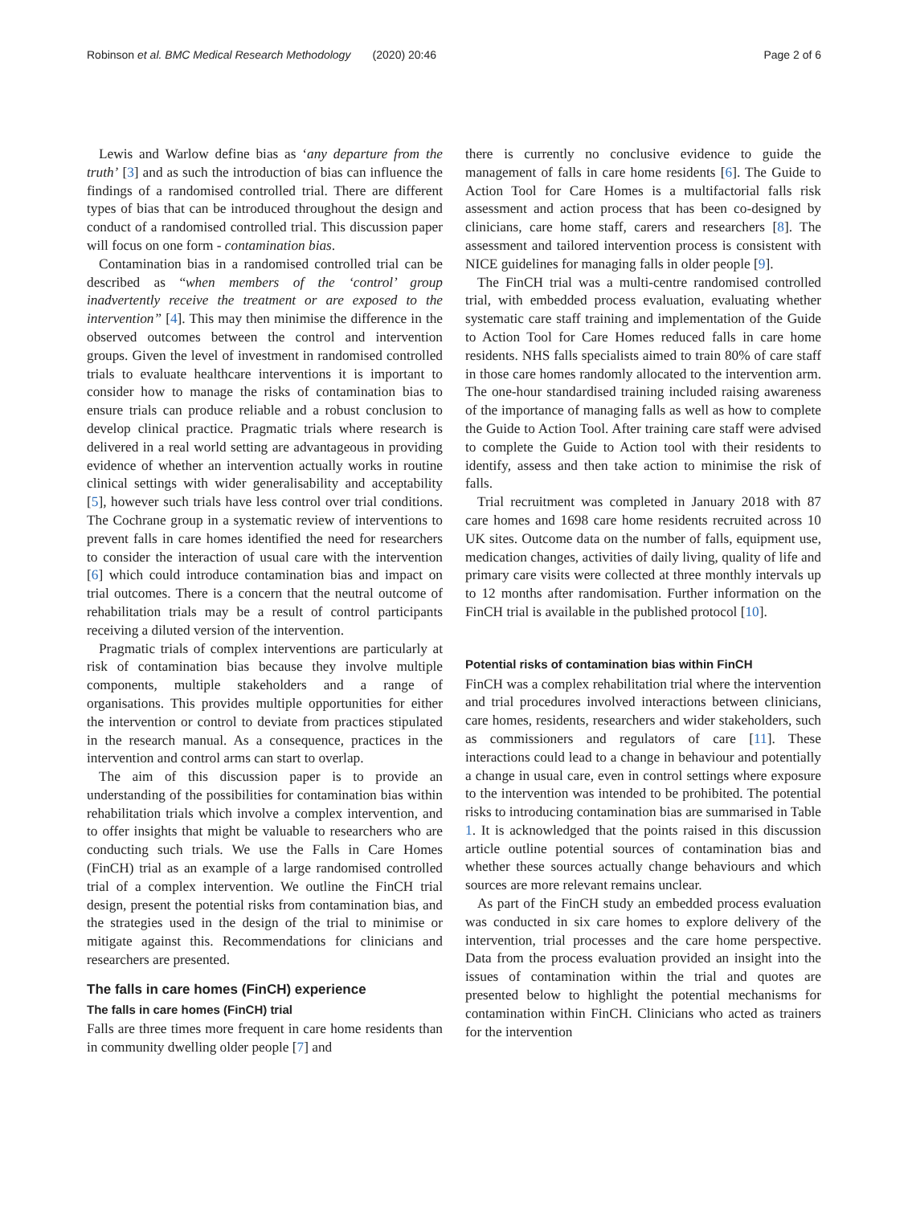Robinson et al. BMC Medical Research Methodology (2020) 20:46 Page 2 of 6
Lewis and Warlow define bias as ‘any departure from the truth’ [3] and as such the introduction of bias can influence the findings of a randomised controlled trial. There are different types of bias that can be introduced throughout the design and conduct of a randomised controlled trial. This discussion paper will focus on one form - contamination bias.
Contamination bias in a randomised controlled trial can be described as “when members of the ‘control’ group inadvertently receive the treatment or are exposed to the intervention” [4]. This may then minimise the difference in the observed outcomes between the control and intervention groups. Given the level of investment in randomised controlled trials to evaluate healthcare interventions it is important to consider how to manage the risks of contamination bias to ensure trials can produce reliable and a robust conclusion to develop clinical practice. Pragmatic trials where research is delivered in a real world setting are advantageous in providing evidence of whether an intervention actually works in routine clinical settings with wider generalisability and acceptability [5], however such trials have less control over trial conditions. The Cochrane group in a systematic review of interventions to prevent falls in care homes identified the need for researchers to consider the interaction of usual care with the intervention [6] which could introduce contamination bias and impact on trial outcomes. There is a concern that the neutral outcome of rehabilitation trials may be a result of control participants receiving a diluted version of the intervention.
Pragmatic trials of complex interventions are particularly at risk of contamination bias because they involve multiple components, multiple stakeholders and a range of organisations. This provides multiple opportunities for either the intervention or control to deviate from practices stipulated in the research manual. As a consequence, practices in the intervention and control arms can start to overlap.
The aim of this discussion paper is to provide an understanding of the possibilities for contamination bias within rehabilitation trials which involve a complex intervention, and to offer insights that might be valuable to researchers who are conducting such trials. We use the Falls in Care Homes (FinCH) trial as an example of a large randomised controlled trial of a complex intervention. We outline the FinCH trial design, present the potential risks from contamination bias, and the strategies used in the design of the trial to minimise or mitigate against this. Recommendations for clinicians and researchers are presented.
The falls in care homes (FinCH) experience
The falls in care homes (FinCH) trial
Falls are three times more frequent in care home residents than in community dwelling older people [7] and
there is currently no conclusive evidence to guide the management of falls in care home residents [6]. The Guide to Action Tool for Care Homes is a multifactorial falls risk assessment and action process that has been co-designed by clinicians, care home staff, carers and researchers [8]. The assessment and tailored intervention process is consistent with NICE guidelines for managing falls in older people [9].
The FinCH trial was a multi-centre randomised controlled trial, with embedded process evaluation, evaluating whether systematic care staff training and implementation of the Guide to Action Tool for Care Homes reduced falls in care home residents. NHS falls specialists aimed to train 80% of care staff in those care homes randomly allocated to the intervention arm. The one-hour standardised training included raising awareness of the importance of managing falls as well as how to complete the Guide to Action Tool. After training care staff were advised to complete the Guide to Action tool with their residents to identify, assess and then take action to minimise the risk of falls.
Trial recruitment was completed in January 2018 with 87 care homes and 1698 care home residents recruited across 10 UK sites. Outcome data on the number of falls, equipment use, medication changes, activities of daily living, quality of life and primary care visits were collected at three monthly intervals up to 12 months after randomisation. Further information on the FinCH trial is available in the published protocol [10].
Potential risks of contamination bias within FinCH
FinCH was a complex rehabilitation trial where the intervention and trial procedures involved interactions between clinicians, care homes, residents, researchers and wider stakeholders, such as commissioners and regulators of care [11]. These interactions could lead to a change in behaviour and potentially a change in usual care, even in control settings where exposure to the intervention was intended to be prohibited. The potential risks to introducing contamination bias are summarised in Table 1. It is acknowledged that the points raised in this discussion article outline potential sources of contamination bias and whether these sources actually change behaviours and which sources are more relevant remains unclear.
As part of the FinCH study an embedded process evaluation was conducted in six care homes to explore delivery of the intervention, trial processes and the care home perspective. Data from the process evaluation provided an insight into the issues of contamination within the trial and quotes are presented below to highlight the potential mechanisms for contamination within FinCH. Clinicians who acted as trainers for the intervention